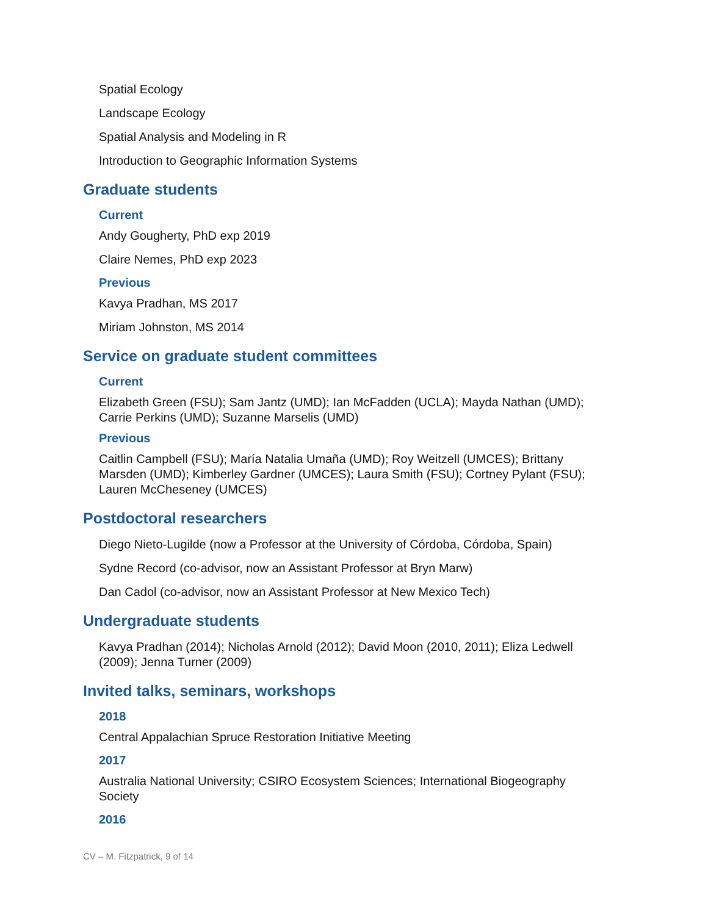Spatial Ecology
Landscape Ecology
Spatial Analysis and Modeling in R
Introduction to Geographic Information Systems
Graduate students
Current
Andy Gougherty, PhD exp 2019
Claire Nemes, PhD exp 2023
Previous
Kavya Pradhan, MS 2017
Miriam Johnston, MS 2014
Service on graduate student committees
Current
Elizabeth Green (FSU); Sam Jantz (UMD); Ian McFadden (UCLA); Mayda Nathan (UMD); Carrie Perkins (UMD); Suzanne Marselis (UMD)
Previous
Caitlin Campbell (FSU); María Natalia Umaña (UMD); Roy Weitzell (UMCES); Brittany Marsden (UMD); Kimberley Gardner (UMCES); Laura Smith (FSU); Cortney Pylant (FSU); Lauren McCheseney (UMCES)
Postdoctoral researchers
Diego Nieto-Lugilde (now a Professor at the University of Córdoba, Córdoba, Spain)
Sydne Record (co-advisor, now an Assistant Professor at Bryn Marw)
Dan Cadol (co-advisor, now an Assistant Professor at New Mexico Tech)
Undergraduate students
Kavya Pradhan (2014); Nicholas Arnold (2012); David Moon (2010, 2011); Eliza Ledwell (2009); Jenna Turner (2009)
Invited talks, seminars, workshops
2018
Central Appalachian Spruce Restoration Initiative Meeting
2017
Australia National University; CSIRO Ecosystem Sciences; International Biogeography Society
2016
CV – M. Fitzpatrick, 9 of 14